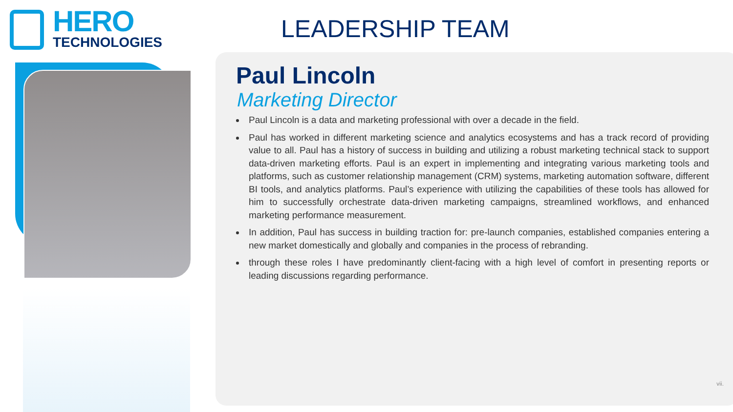HERO
TECHNOLOGIES
LEADERSHIP TEAM
Paul Lincoln
Marketing Director
Paul Lincoln is a data and marketing professional with over a decade in the field.
Paul has worked in different marketing science and analytics ecosystems and has a track record of providing value to all. Paul has a history of success in building and utilizing a robust marketing technical stack to support data-driven marketing efforts. Paul is an expert in implementing and integrating various marketing tools and platforms, such as customer relationship management (CRM) systems, marketing automation software, different BI tools, and analytics platforms. Paul’s experience with utilizing the capabilities of these tools has allowed for him to successfully orchestrate data-driven marketing campaigns, streamlined workflows, and enhanced marketing performance measurement.
In addition, Paul has success in building traction for: pre-launch companies, established companies entering a new market domestically and globally and companies in the process of rebranding.
through these roles I have predominantly client-facing with a high level of comfort in presenting reports or leading discussions regarding performance.
vii.